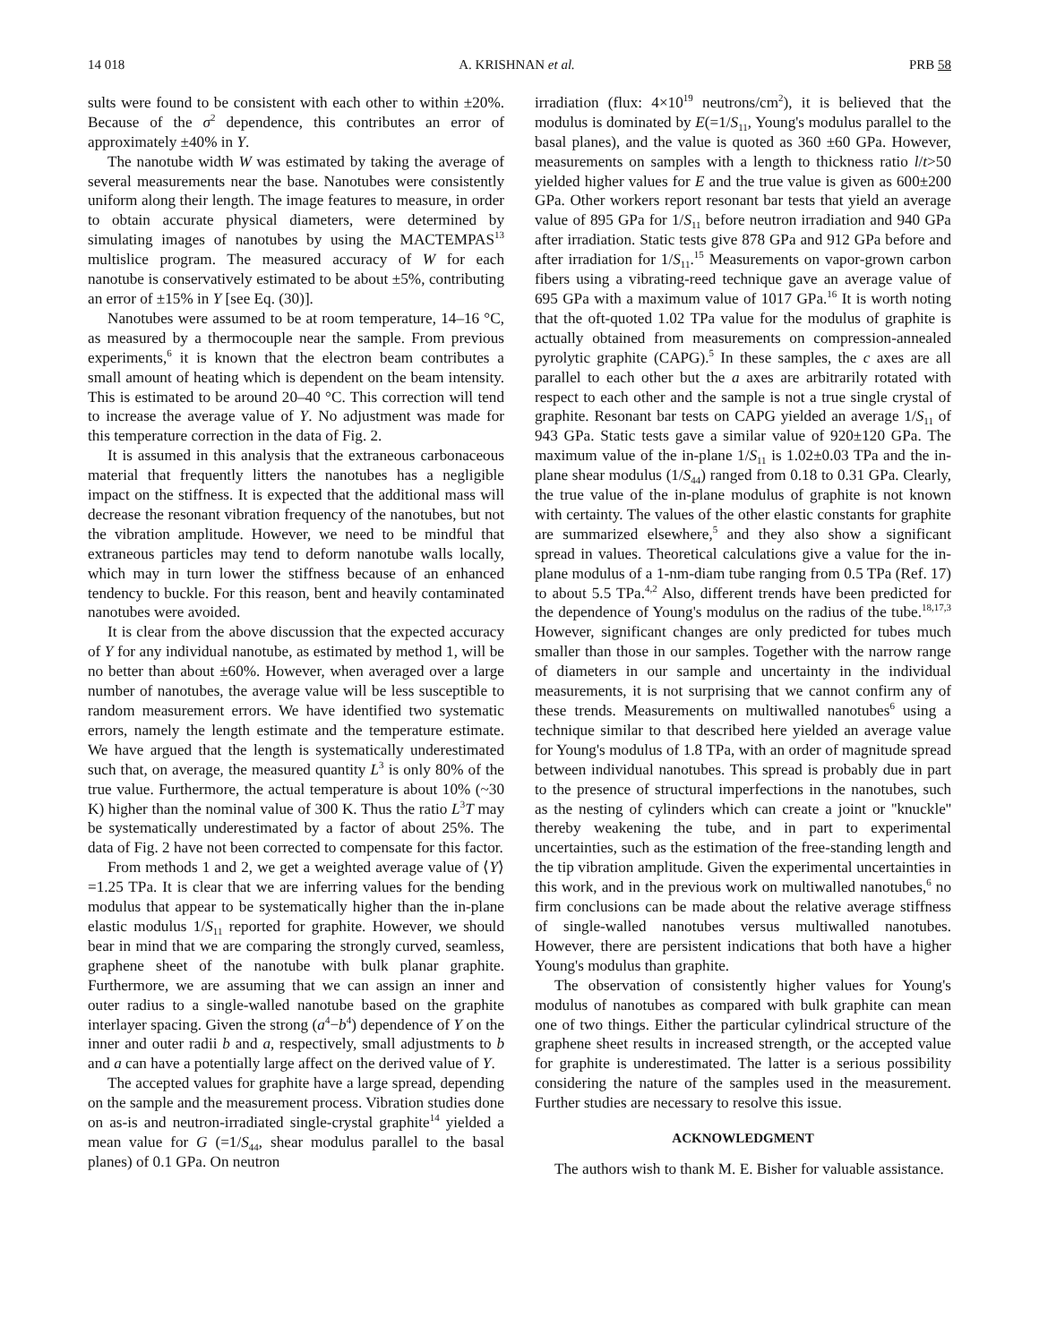14 018 A. KRISHNAN et al. PRB 58
sults were found to be consistent with each other to within ±20%. Because of the σ<sup>2</sup> dependence, this contributes an error of approximately ±40% in Y.
The nanotube width W was estimated by taking the average of several measurements near the base. Nanotubes were consistently uniform along their length. The image features to measure, in order to obtain accurate physical diameters, were determined by simulating images of nanotubes by using the MACTEMPAS<sup>13</sup> multislice program. The measured accuracy of W for each nanotube is conservatively estimated to be about ±5%, contributing an error of ±15% in Y [see Eq. (30)].
Nanotubes were assumed to be at room temperature, 14–16 °C, as measured by a thermocouple near the sample. From previous experiments,<sup>6</sup> it is known that the electron beam contributes a small amount of heating which is dependent on the beam intensity. This is estimated to be around 20–40 °C. This correction will tend to increase the average value of Y. No adjustment was made for this temperature correction in the data of Fig. 2.
It is assumed in this analysis that the extraneous carbonaceous material that frequently litters the nanotubes has a negligible impact on the stiffness. It is expected that the additional mass will decrease the resonant vibration frequency of the nanotubes, but not the vibration amplitude. However, we need to be mindful that extraneous particles may tend to deform nanotube walls locally, which may in turn lower the stiffness because of an enhanced tendency to buckle. For this reason, bent and heavily contaminated nanotubes were avoided.
It is clear from the above discussion that the expected accuracy of Y for any individual nanotube, as estimated by method 1, will be no better than about ±60%. However, when averaged over a large number of nanotubes, the average value will be less susceptible to random measurement errors. We have identified two systematic errors, namely the length estimate and the temperature estimate. We have argued that the length is systematically underestimated such that, on average, the measured quantity L<sup>3</sup> is only 80% of the true value. Furthermore, the actual temperature is about 10% (~30 K) higher than the nominal value of 300 K. Thus the ratio L<sup>3</sup>T may be systematically underestimated by a factor of about 25%. The data of Fig. 2 have not been corrected to compensate for this factor.
From methods 1 and 2, we get a weighted average value of ⟨Y⟩=1.25 TPa. It is clear that we are inferring values for the bending modulus that appear to be systematically higher than the in-plane elastic modulus 1/S<sub>11</sub> reported for graphite. However, we should bear in mind that we are comparing the strongly curved, seamless, graphene sheet of the nanotube with bulk planar graphite. Furthermore, we are assuming that we can assign an inner and outer radius to a single-walled nanotube based on the graphite interlayer spacing. Given the strong (a<sup>4</sup>−b<sup>4</sup>) dependence of Y on the inner and outer radii b and a, respectively, small adjustments to b and a can have a potentially large affect on the derived value of Y.
The accepted values for graphite have a large spread, depending on the sample and the measurement process. Vibration studies done on as-is and neutron-irradiated single-crystal graphite<sup>14</sup> yielded a mean value for G (=1/S<sub>44</sub>, shear modulus parallel to the basal planes) of 0.1 GPa. On neutron
irradiation (flux: 4×10<sup>19</sup> neutrons/cm<sup>2</sup>), it is believed that the modulus is dominated by E(=1/S<sub>11</sub>, Young's modulus parallel to the basal planes), and the value is quoted as 360 ±60 GPa. However, measurements on samples with a length to thickness ratio l/t>50 yielded higher values for E and the true value is given as 600±200 GPa. Other workers report resonant bar tests that yield an average value of 895 GPa for 1/S<sub>11</sub> before neutron irradiation and 940 GPa after irradiation. Static tests give 878 GPa and 912 GPa before and after irradiation for 1/S<sub>11</sub>.<sup>15</sup> Measurements on vapor-grown carbon fibers using a vibrating-reed technique gave an average value of 695 GPa with a maximum value of 1017 GPa.<sup>16</sup> It is worth noting that the oft-quoted 1.02 TPa value for the modulus of graphite is actually obtained from measurements on compression-annealed pyrolytic graphite (CAPG).<sup>5</sup> In these samples, the c axes are all parallel to each other but the a axes are arbitrarily rotated with respect to each other and the sample is not a true single crystal of graphite. Resonant bar tests on CAPG yielded an average 1/S<sub>11</sub> of 943 GPa. Static tests gave a similar value of 920±120 GPa. The maximum value of the in-plane 1/S<sub>11</sub> is 1.02±0.03 TPa and the in-plane shear modulus (1/S<sub>44</sub>) ranged from 0.18 to 0.31 GPa. Clearly, the true value of the in-plane modulus of graphite is not known with certainty. The values of the other elastic constants for graphite are summarized elsewhere,<sup>5</sup> and they also show a significant spread in values. Theoretical calculations give a value for the in-plane modulus of a 1-nm-diam tube ranging from 0.5 TPa (Ref. 17) to about 5.5 TPa.<sup>4,2</sup> Also, different trends have been predicted for the dependence of Young's modulus on the radius of the tube.<sup>18,17,3</sup> However, significant changes are only predicted for tubes much smaller than those in our samples. Together with the narrow range of diameters in our sample and uncertainty in the individual measurements, it is not surprising that we cannot confirm any of these trends. Measurements on multiwalled nanotubes<sup>6</sup> using a technique similar to that described here yielded an average value for Young's modulus of 1.8 TPa, with an order of magnitude spread between individual nanotubes. This spread is probably due in part to the presence of structural imperfections in the nanotubes, such as the nesting of cylinders which can create a joint or ''knuckle'' thereby weakening the tube, and in part to experimental uncertainties, such as the estimation of the free-standing length and the tip vibration amplitude. Given the experimental uncertainties in this work, and in the previous work on multiwalled nanotubes,<sup>6</sup> no firm conclusions can be made about the relative average stiffness of single-walled nanotubes versus multiwalled nanotubes. However, there are persistent indications that both have a higher Young's modulus than graphite.
The observation of consistently higher values for Young's modulus of nanotubes as compared with bulk graphite can mean one of two things. Either the particular cylindrical structure of the graphene sheet results in increased strength, or the accepted value for graphite is underestimated. The latter is a serious possibility considering the nature of the samples used in the measurement. Further studies are necessary to resolve this issue.
ACKNOWLEDGMENT
The authors wish to thank M. E. Bisher for valuable assistance.